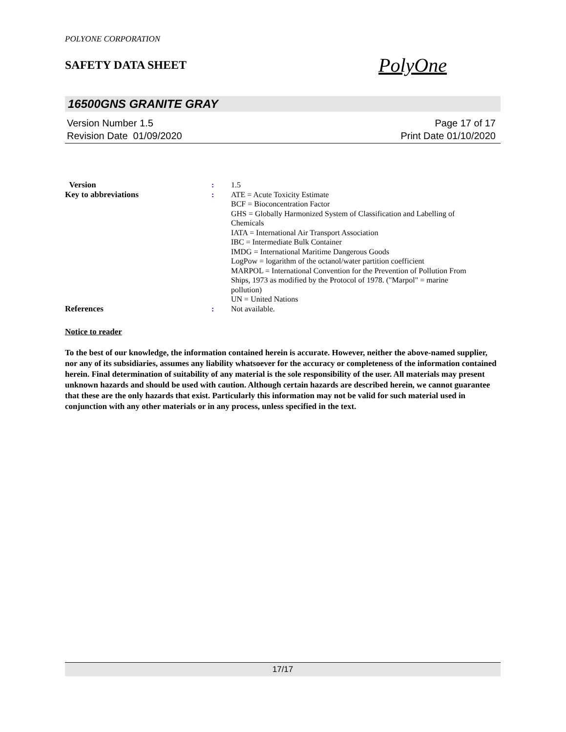POLYONE CORPORATION
SAFETY DATA SHEET
PolyOne
16500GNS GRANITE GRAY
Version Number 1.5
Revision Date 01/09/2020
Page 17 of 17
Print Date 01/10/2020
| Version | : | 1.5 |
| Key to abbreviations | : | ATE = Acute Toxicity Estimate BCF = Bioconcentration Factor GHS = Globally Harmonized System of Classification and Labelling of Chemicals IATA = International Air Transport Association IBC = Intermediate Bulk Container IMDG = International Maritime Dangerous Goods LogPow = logarithm of the octanol/water partition coefficient MARPOL = International Convention for the Prevention of Pollution From Ships, 1973 as modified by the Protocol of 1978. ("Marpol" = marine pollution) UN = United Nations |
| References | : | Not available. |
Notice to reader
To the best of our knowledge, the information contained herein is accurate. However, neither the above-named supplier, nor any of its subsidiaries, assumes any liability whatsoever for the accuracy or completeness of the information contained herein. Final determination of suitability of any material is the sole responsibility of the user. All materials may present unknown hazards and should be used with caution. Although certain hazards are described herein, we cannot guarantee that these are the only hazards that exist. Particularly this information may not be valid for such material used in conjunction with any other materials or in any process, unless specified in the text.
17/17